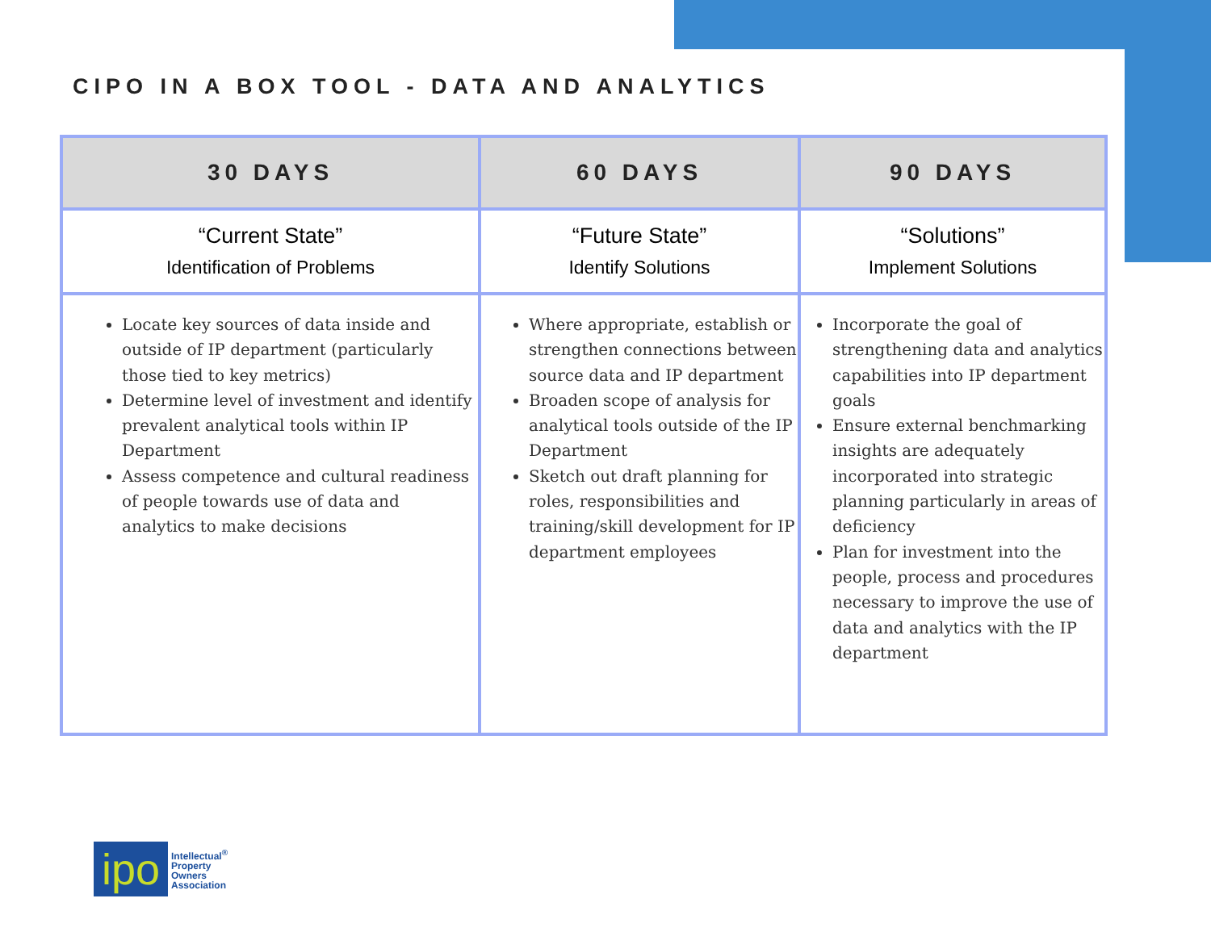CIPO IN A BOX TOOL - DATA AND ANALYTICS
| 30 DAYS | 60 DAYS | 90 DAYS |
| --- | --- | --- |
| “Current State” Identification of Problems | “Future State” Identify Solutions | “Solutions” Implement Solutions |
| Locate key sources of data inside and outside of IP department (particularly those tied to key metrics) Determine level of investment and identify prevalent analytical tools within IP Department Assess competence and cultural readiness of people towards use of data and analytics to make decisions | Where appropriate, establish or strengthen connections between source data and IP department Broaden scope of analysis for analytical tools outside of the IP Department Sketch out draft planning for roles, responsibilities and training/skill development for IP department employees | Incorporate the goal of strengthening data and analytics capabilities into IP department goals Ensure external benchmarking insights are adequately incorporated into strategic planning particularly in areas of deficiency Plan for investment into the people, process and procedures necessary to improve the use of data and analytics with the IP department |
ipo
Intellectual<sup>®</sup>
Property
Owners
Association